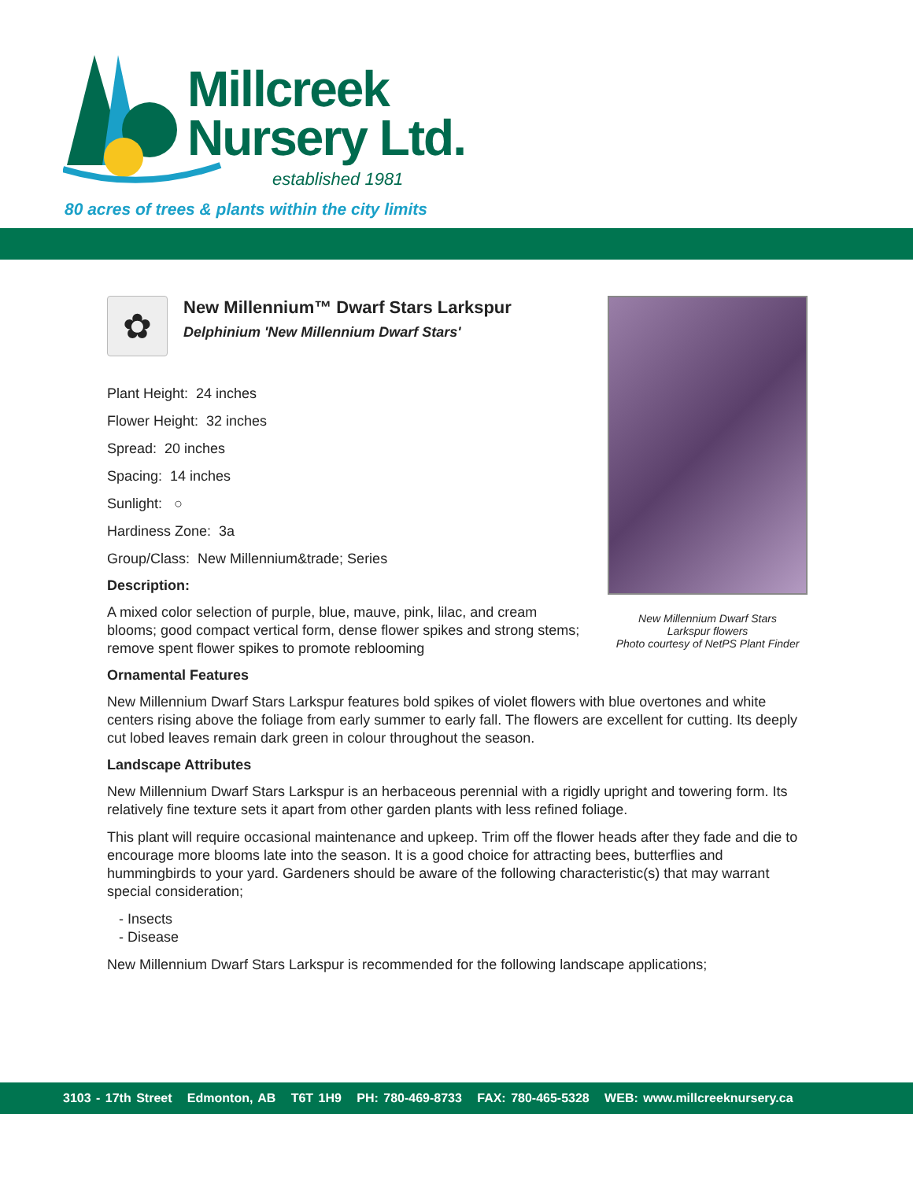Millcreek
Nursery Ltd.
established 1981
80 acres of trees & plants within the city limits
New Millennium Dwarf Stars
Larkspur flowers
Photo courtesy of NetPS Plant Finder
✿
New Millennium™ Dwarf Stars Larkspur
Delphinium 'New Millennium Dwarf Stars'
Plant Height: 24 inches
Flower Height: 32 inches
Spread: 20 inches
Spacing: 14 inches
Sunlight: ○
Hardiness Zone: 3a
Group/Class: New Millennium&trade; Series
Description:
A mixed color selection of purple, blue, mauve, pink, lilac, and cream blooms; good compact vertical form, dense flower spikes and strong stems; remove spent flower spikes to promote reblooming
Ornamental Features
New Millennium Dwarf Stars Larkspur features bold spikes of violet flowers with blue overtones and white centers rising above the foliage from early summer to early fall. The flowers are excellent for cutting. Its deeply cut lobed leaves remain dark green in colour throughout the season.
Landscape Attributes
New Millennium Dwarf Stars Larkspur is an herbaceous perennial with a rigidly upright and towering form. Its relatively fine texture sets it apart from other garden plants with less refined foliage.
This plant will require occasional maintenance and upkeep. Trim off the flower heads after they fade and die to encourage more blooms late into the season. It is a good choice for attracting bees, butterflies and hummingbirds to your yard. Gardeners should be aware of the following characteristic(s) that may warrant special consideration;
- Insects
- Disease
New Millennium Dwarf Stars Larkspur is recommended for the following landscape applications;
3103 - 17th Street Edmonton, AB T6T 1H9 PH: 780-469-8733 FAX: 780-465-5328 WEB: www.millcreeknursery.ca